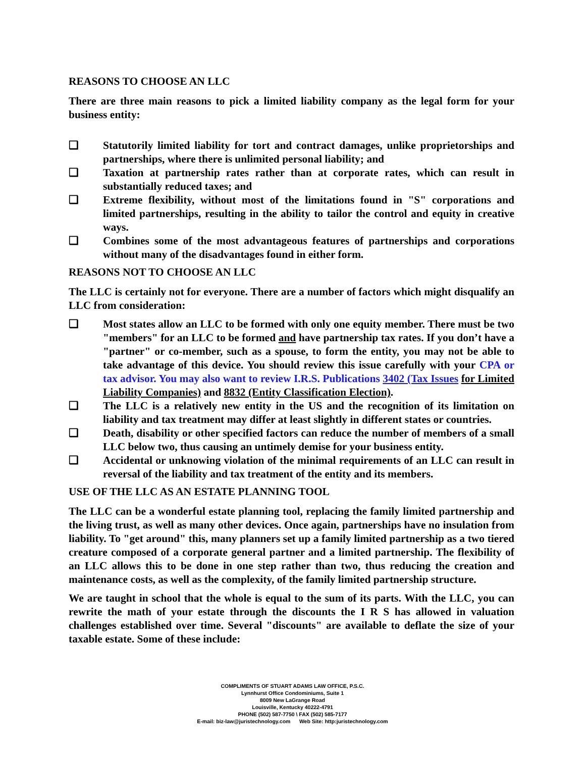REASONS TO CHOOSE AN LLC
There are three main reasons to pick a limited liability company as the legal form for your business entity:
❑ Statutorily limited liability for tort and contract damages, unlike proprietorships and partnerships, where there is unlimited personal liability; and
❑ Taxation at partnership rates rather than at corporate rates, which can result in substantially reduced taxes; and
❑ Extreme flexibility, without most of the limitations found in "S" corporations and limited partnerships, resulting in the ability to tailor the control and equity in creative ways.
❑ Combines some of the most advantageous features of partnerships and corporations without many of the disadvantages found in either form.
REASONS NOT TO CHOOSE AN LLC
The LLC is certainly not for everyone. There are a number of factors which might disqualify an LLC from consideration:
❑ Most states allow an LLC to be formed with only one equity member. There must be two "members" for an LLC to be formed and have partnership tax rates. If you don’t have a "partner" or co-member, such as a spouse, to form the entity, you may not be able to take advantage of this device. You should review this issue carefully with your CPA or tax advisor. You may also want to review I.R.S. Publications 3402 (Tax Issues for Limited Liability Companies) and 8832 (Entity Classification Election).
❑ The LLC is a relatively new entity in the US and the recognition of its limitation on liability and tax treatment may differ at least slightly in different states or countries.
❑ Death, disability or other specified factors can reduce the number of members of a small LLC below two, thus causing an untimely demise for your business entity.
❑ Accidental or unknowing violation of the minimal requirements of an LLC can result in reversal of the liability and tax treatment of the entity and its members.
USE OF THE LLC AS AN ESTATE PLANNING TOOL
The LLC can be a wonderful estate planning tool, replacing the family limited partnership and the living trust, as well as many other devices. Once again, partnerships have no insulation from liability. To "get around" this, many planners set up a family limited partnership as a two tiered creature composed of a corporate general partner and a limited partnership. The flexibility of an LLC allows this to be done in one step rather than two, thus reducing the creation and maintenance costs, as well as the complexity, of the family limited partnership structure.
We are taught in school that the whole is equal to the sum of its parts. With the LLC, you can rewrite the math of your estate through the discounts the I R S has allowed in valuation challenges established over time. Several "discounts" are available to deflate the size of your taxable estate. Some of these include:
COMPLIMENTS OF STUART ADAMS LAW OFFICE, P.S.C.
Lynnhurst Office Condominiums, Suite 1
8009 New LaGrange Road
Louisville, Kentucky 40222-4791
PHONE (502) 587-7750 \ FAX (502) 585-7177
E-mail: biz-law@juristechnology.com Web Site: http:juristechnology.com